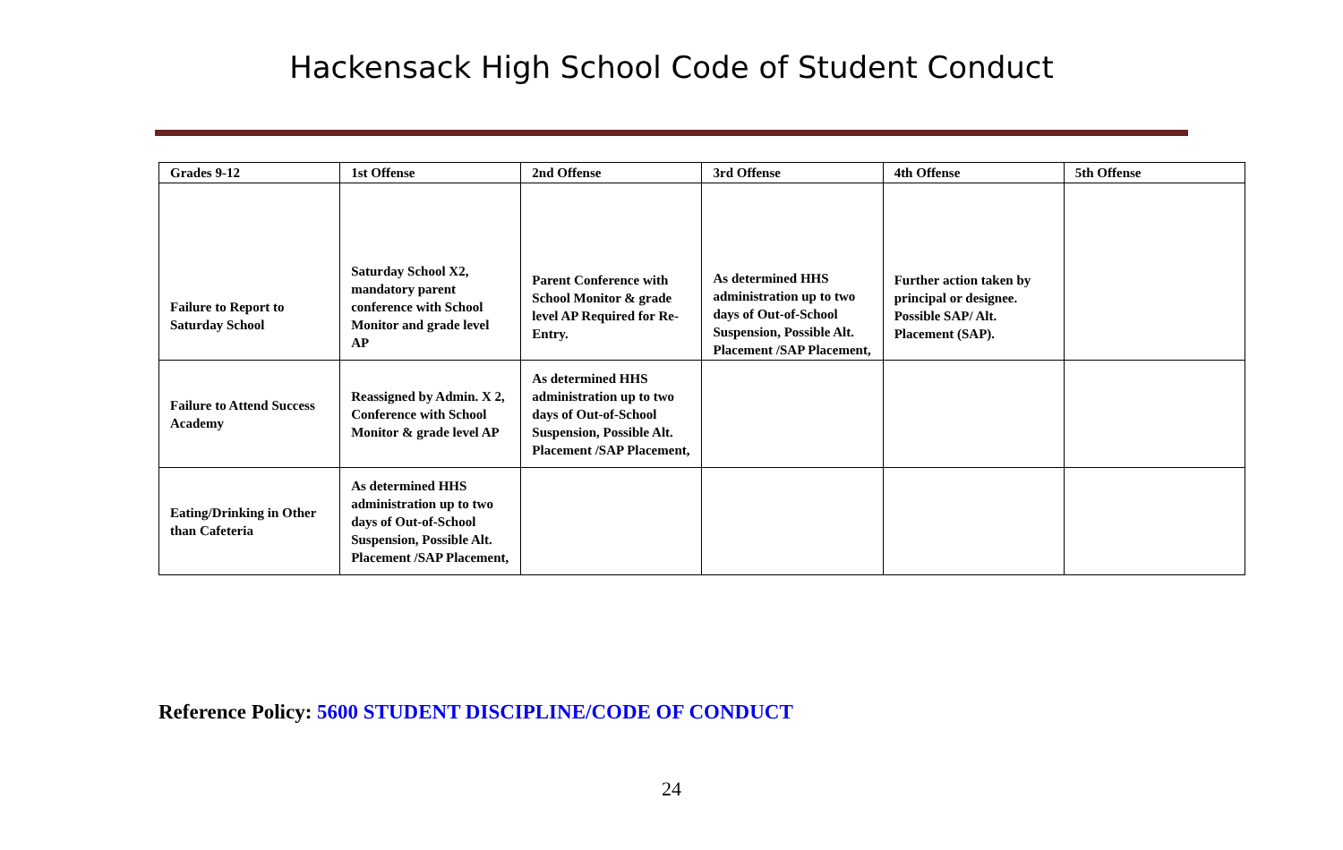Hackensack High School Code of Student Conduct
| Grades 9-12 | 1st Offense | 2nd Offense | 3rd Offense | 4th Offense | 5th Offense |
| --- | --- | --- | --- | --- | --- |
| Failure to Report to Saturday School | Saturday School X2, mandatory parent conference with School Monitor and grade level AP | Parent Conference with School Monitor & grade level AP Required for Re-Entry. | As determined HHS administration up to two days of Out-of-School Suspension, Possible Alt. Placement /SAP Placement, | Further action taken by principal or designee. Possible SAP/ Alt. Placement (SAP). | |
| Failure to Attend Success Academy | Reassigned by Admin. X 2, Conference with School Monitor & grade level AP | As determined HHS administration up to two days of Out-of-School Suspension, Possible Alt. Placement /SAP Placement, | | | |
| Eating/Drinking in Other than Cafeteria | As determined HHS administration up to two days of Out-of-School Suspension, Possible Alt. Placement /SAP Placement, | | | | |
Reference Policy: 5600 STUDENT DISCIPLINE/CODE OF CONDUCT
24